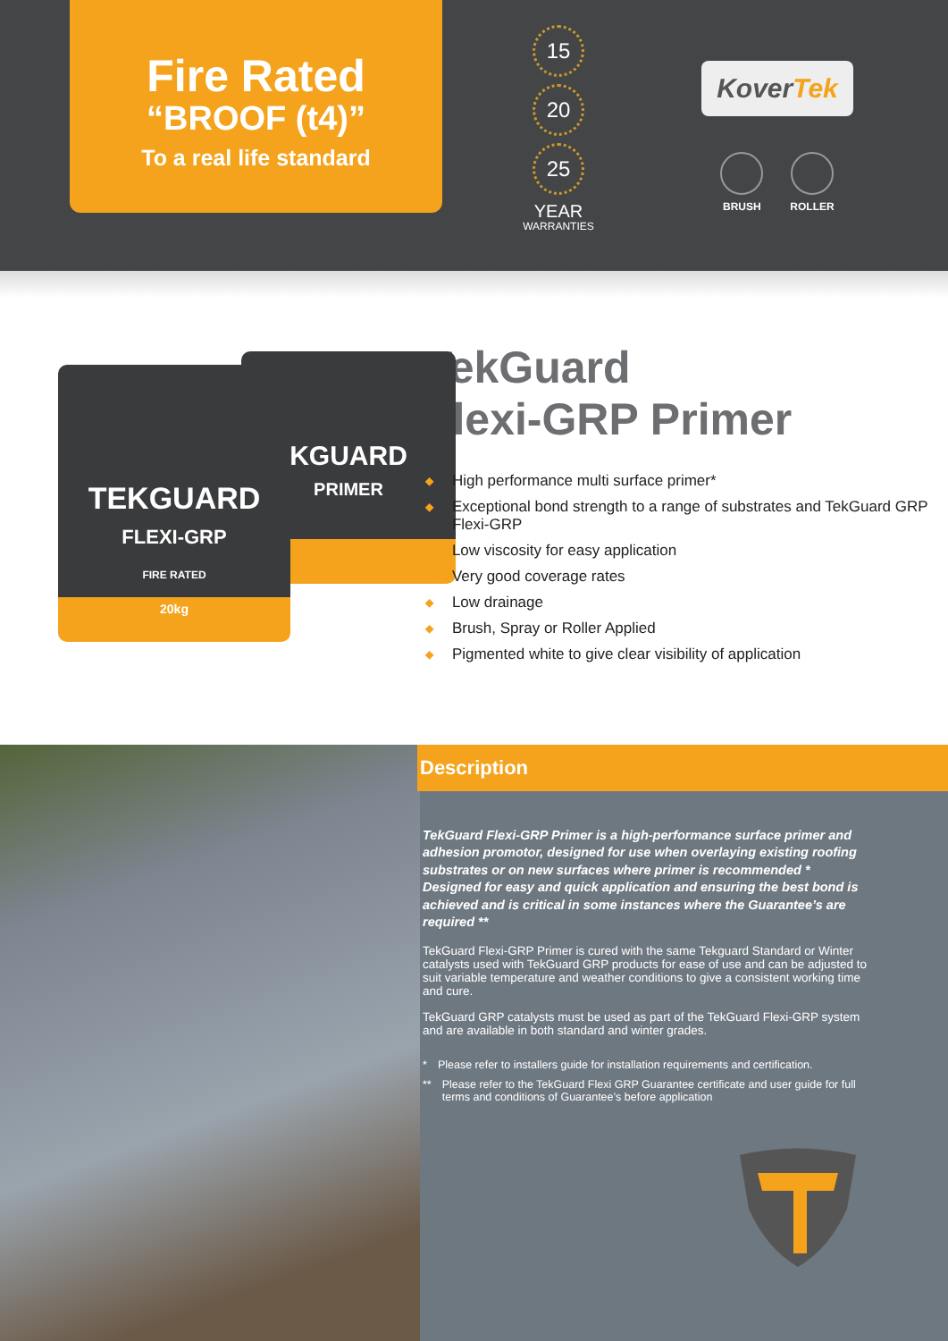Fire Rated
“BROOF (t4)”
To a real life standard
15
20
25
YEAR
WARRANTIES
KoverTek
BRUSH ROLLER
KGUARD
PRIMER
TEKGUARD
FLEXI-GRP
FIRE RATED
20kg
TekGuard
Flexi-GRP Primer
◆ High performance multi surface primer*
◆ Exceptional bond strength to a range of substrates and TekGuard GRP Flexi-GRP
◆ Low viscosity for easy application
◆ Very good coverage rates
◆ Low drainage
◆ Brush, Spray or Roller Applied
◆ Pigmented white to give clear visibility of application
Description
TekGuard Flexi-GRP Primer is a high-performance surface primer and adhesion promotor, designed for use when overlaying existing roofing substrates or on new surfaces where primer is recommended * Designed for easy and quick application and ensuring the best bond is achieved and is critical in some instances where the Guarantee’s are required **
TekGuard Flexi-GRP Primer is cured with the same Tekguard Standard or Winter catalysts used with TekGuard GRP products for ease of use and can be adjusted to suit variable temperature and weather conditions to give a consistent working time and cure.
TekGuard GRP catalysts must be used as part of the TekGuard Flexi-GRP system and are available in both standard and winter grades.
* Please refer to installers guide for installation requirements and certification.
** Please refer to the TekGuard Flexi GRP Guarantee certificate and user guide for full terms and conditions of Guarantee’s before application